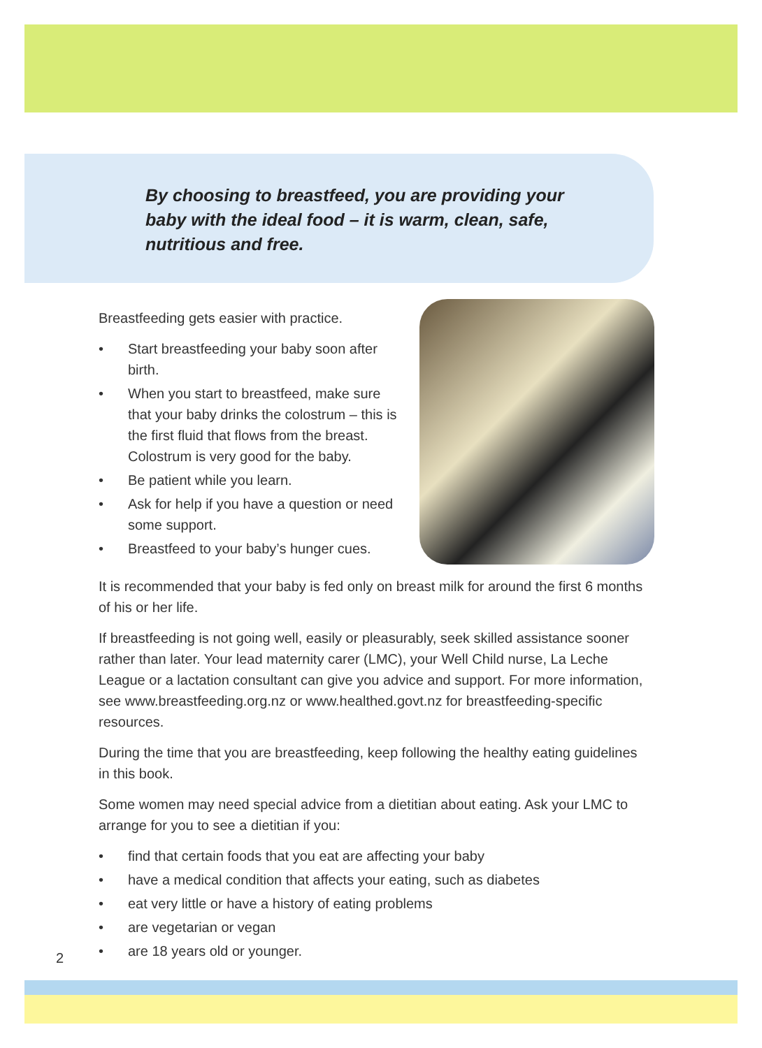By choosing to breastfeed, you are providing your
baby with the ideal food – it is warm, clean, safe,
nutritious and free.
Breastfeeding gets easier with practice.
• Start breastfeeding your baby soon after birth.
• When you start to breastfeed, make sure that your baby drinks the colostrum – this is the first fluid that flows from the breast. Colostrum is very good for the baby.
• Be patient while you learn.
• Ask for help if you have a question or need some support.
• Breastfeed to your baby’s hunger cues.
It is recommended that your baby is fed only on breast milk for around the first 6 months of his or her life.
If breastfeeding is not going well, easily or pleasurably, seek skilled assistance sooner rather than later. Your lead maternity carer (LMC), your Well Child nurse, La Leche League or a lactation consultant can give you advice and support. For more information, see www.breastfeeding.org.nz or www.healthed.govt.nz for breastfeeding-specific resources.
During the time that you are breastfeeding, keep following the healthy eating guidelines in this book.
Some women may need special advice from a dietitian about eating. Ask your LMC to arrange for you to see a dietitian if you:
• find that certain foods that you eat are affecting your baby
• have a medical condition that affects your eating, such as diabetes
• eat very little or have a history of eating problems
• are vegetarian or vegan
• are 18 years old or younger.
2